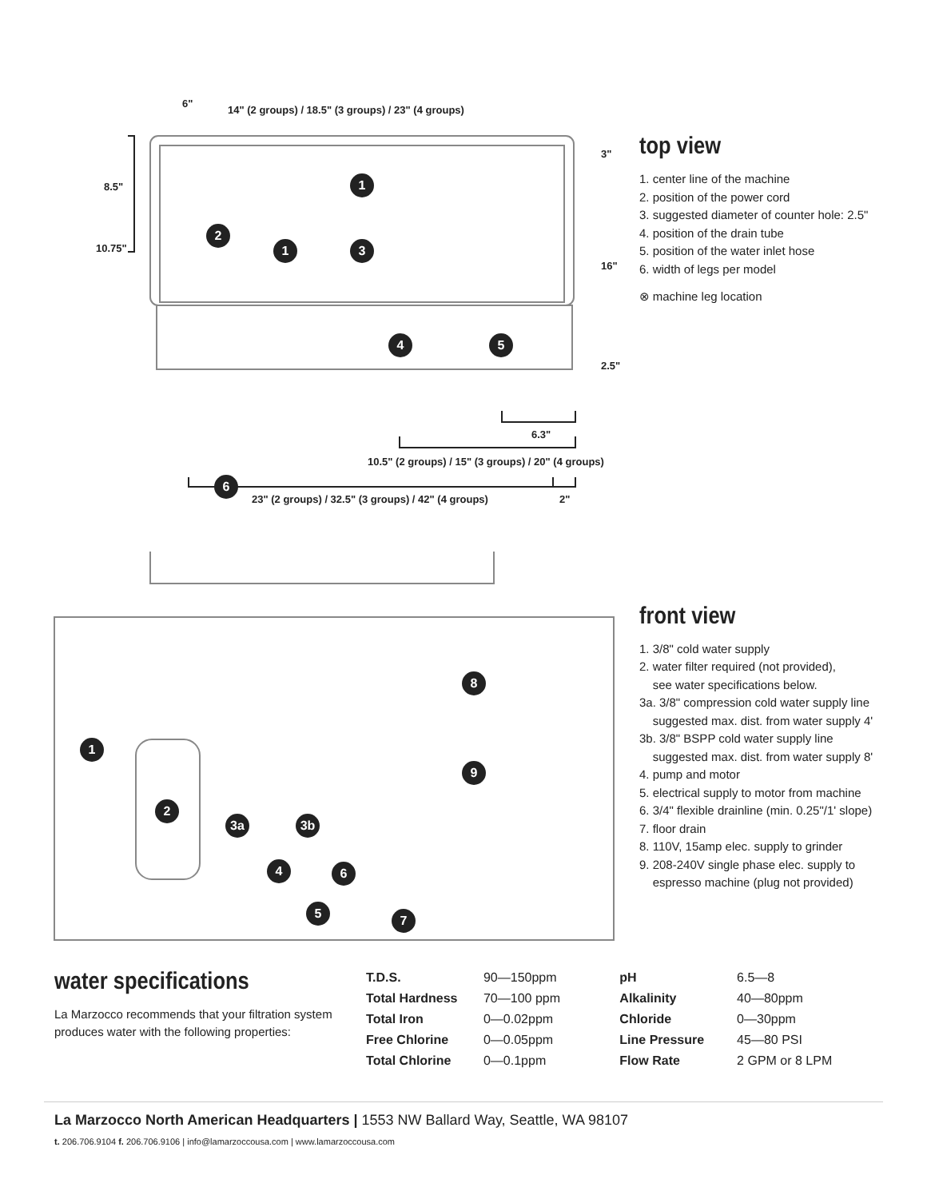6"
14" (2 groups) / 18.5" (3 groups) / 23" (4 groups)
8.5"
10.75"
3"
16"
2.5"
6.3"
10.5" (2 groups) / 15" (3 groups) / 20" (4 groups)
23" (2 groups) / 32.5" (3 groups) / 42" (4 groups) 2"
1
2
1 3
4 5
6
8
9
1
2
3a 3b
4 6
5 7
top view
1. center line of the machine
2. position of the power cord
3. suggested diameter of counter hole: 2.5"
4. position of the drain tube
5. position of the water inlet hose
6. width of legs per model
⊗ machine leg location
front view
1. 3/8" cold water supply
2. water filter required (not provided),
see water specifications below.
3a. 3/8" compression cold water supply line
suggested max. dist. from water supply 4'
3b. 3/8" BSPP cold water supply line
suggested max. dist. from water supply 8'
4. pump and motor
5. electrical supply to motor from machine
6. 3/4" flexible drainline (min. 0.25"/1' slope)
7. floor drain
8. 110V, 15amp elec. supply to grinder
9. 208-240V single phase elec. supply to
espresso machine (plug not provided)
water specifications
La Marzocco recommends that your filtration system produces water with the following properties:
| T.D.S. | 90—150ppm | pH | 6.5—8 |
| Total Hardness | 70—100 ppm | Alkalinity | 40—80ppm |
| Total Iron | 0—0.02ppm | Chloride | 0—30ppm |
| Free Chlorine | 0—0.05ppm | Line Pressure | 45—80 PSI |
| Total Chlorine | 0—0.1ppm | Flow Rate | 2 GPM or 8 LPM |
La Marzocco North American Headquarters | 1553 NW Ballard Way, Seattle, WA 98107
t. 206.706.9104 f. 206.706.9106 | info@lamarzoccousa.com | www.lamarzoccousa.com